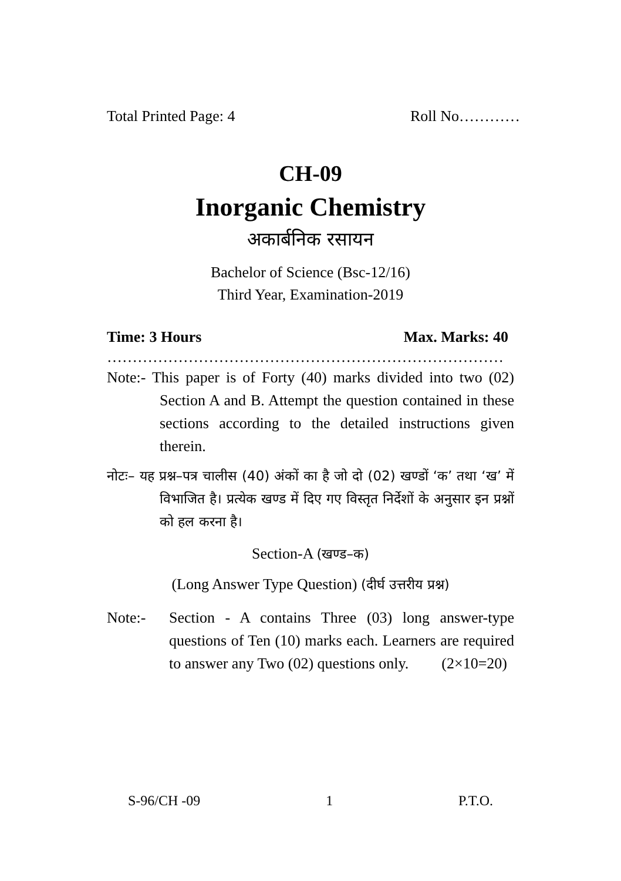Total Printed Page: 4 Roll No…………
CH-09
Inorganic Chemistry
अकार्बनिक रसायन
Bachelor of Science (Bsc-12/16)
Third Year, Examination-2019
Time: 3 Hours Max. Marks: 40
……………………………………………………………………
Note:- This paper is of Forty (40) marks divided into two (02) Section A and B. Attempt the question contained in these sections according to the detailed instructions given therein.
नोटः– यह प्रश्न–पत्र चालीस (40) अंकों का है जो दो (02) खण्डों ‘क’ तथा ‘ख’ में विभाजित है। प्रत्येक खण्ड में दिए गए विस्तृत निर्देशों के अनुसार इन प्रश्नों को हल करना है।
Section-A (खण्ड–क)
(Long Answer Type Question) (दीर्घ उत्तरीय प्रश्न)
Note:- Section - A contains Three (03) long answer-type questions of Ten (10) marks each. Learners are required to answer any Two (02) questions only. (2×10=20)
S-96/CH -09 1 P.T.O.